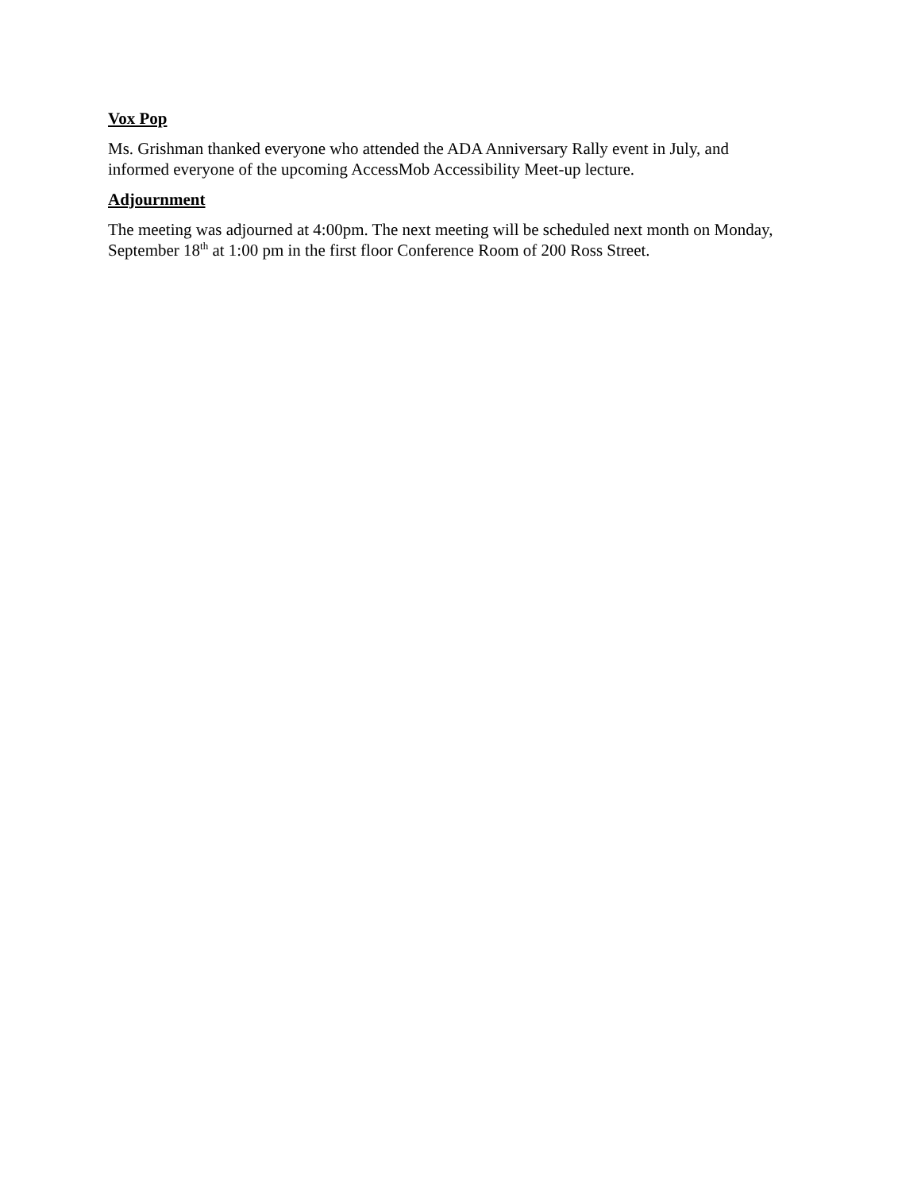Vox Pop
Ms. Grishman thanked everyone who attended the ADA Anniversary Rally event in July, and informed everyone of the upcoming AccessMob Accessibility Meet-up lecture.
Adjournment
The meeting was adjourned at 4:00pm. The next meeting will be scheduled next month on Monday, September 18<sup>th</sup> at 1:00 pm in the first floor Conference Room of 200 Ross Street.